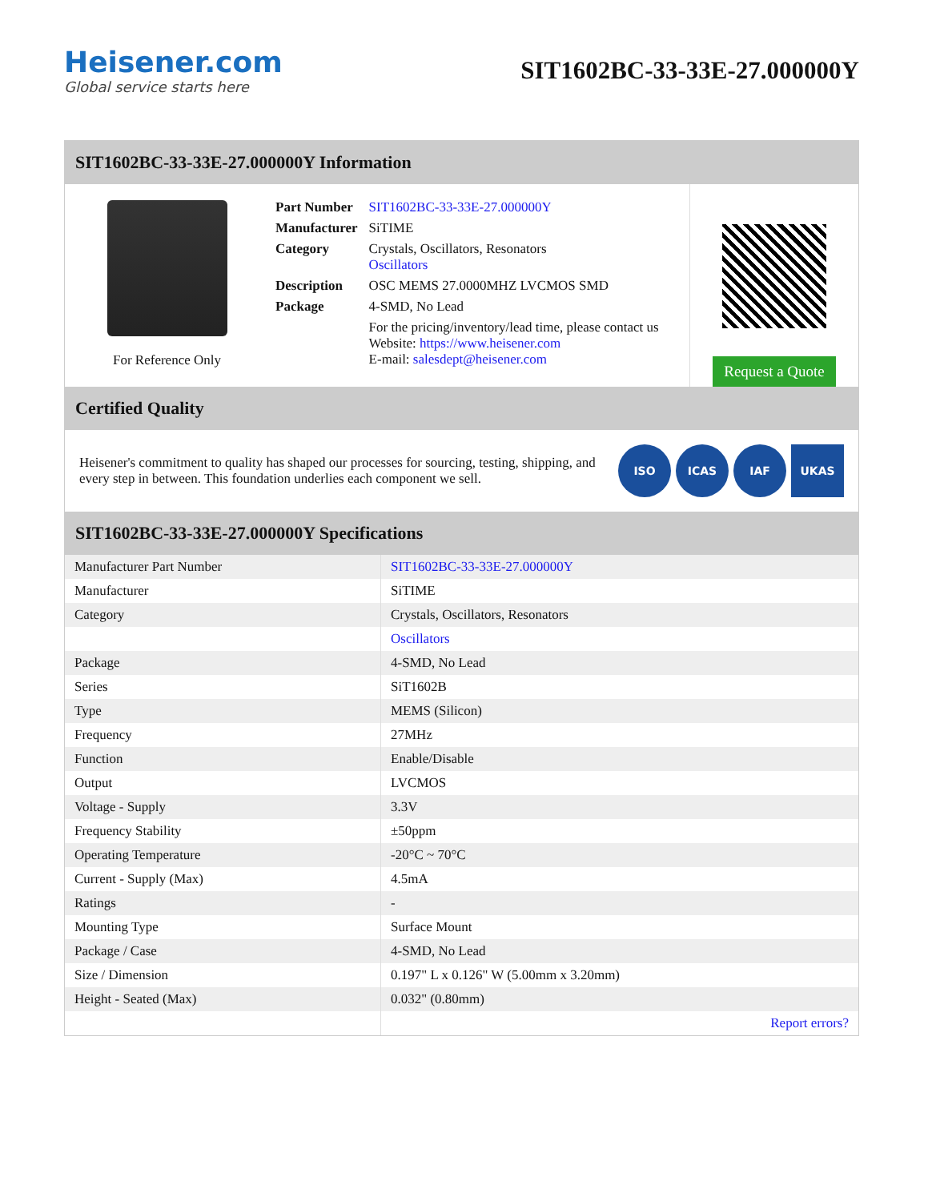Heisener.com
Global service starts here
SIT1602BC-33-33E-27.000000Y
SIT1602BC-33-33E-27.000000Y Information
For Reference Only
| Part Number | SIT1602BC-33-33E-27.000000Y |
| Manufacturer | SiTIME |
| Category | Crystals, Oscillators, Resonators Oscillators |
| Description | OSC MEMS 27.0000MHZ LVCMOS SMD |
| Package | 4-SMD, No Lead |
| | For the pricing/inventory/lead time, please contact us Website: https://www.heisener.com E-mail: salesdept@heisener.com |
Request a Quote
Certified Quality
Heisener's commitment to quality has shaped our processes for sourcing, testing, shipping, and every step in between. This foundation underlies each component we sell.
ISO ICAS IAF UKAS
SIT1602BC-33-33E-27.000000Y Specifications
| Manufacturer Part Number | SIT1602BC-33-33E-27.000000Y |
| Manufacturer | SiTIME |
| Category | Crystals, Oscillators, Resonators |
| | Oscillators |
| Package | 4-SMD, No Lead |
| Series | SiT1602B |
| Type | MEMS (Silicon) |
| Frequency | 27MHz |
| Function | Enable/Disable |
| Output | LVCMOS |
| Voltage - Supply | 3.3V |
| Frequency Stability | ±50ppm |
| Operating Temperature | -20°C ~ 70°C |
| Current - Supply (Max) | 4.5mA |
| Ratings | - |
| Mounting Type | Surface Mount |
| Package / Case | 4-SMD, No Lead |
| Size / Dimension | 0.197" L x 0.126" W (5.00mm x 3.20mm) |
| Height - Seated (Max) | 0.032" (0.80mm) |
| | Report errors? |